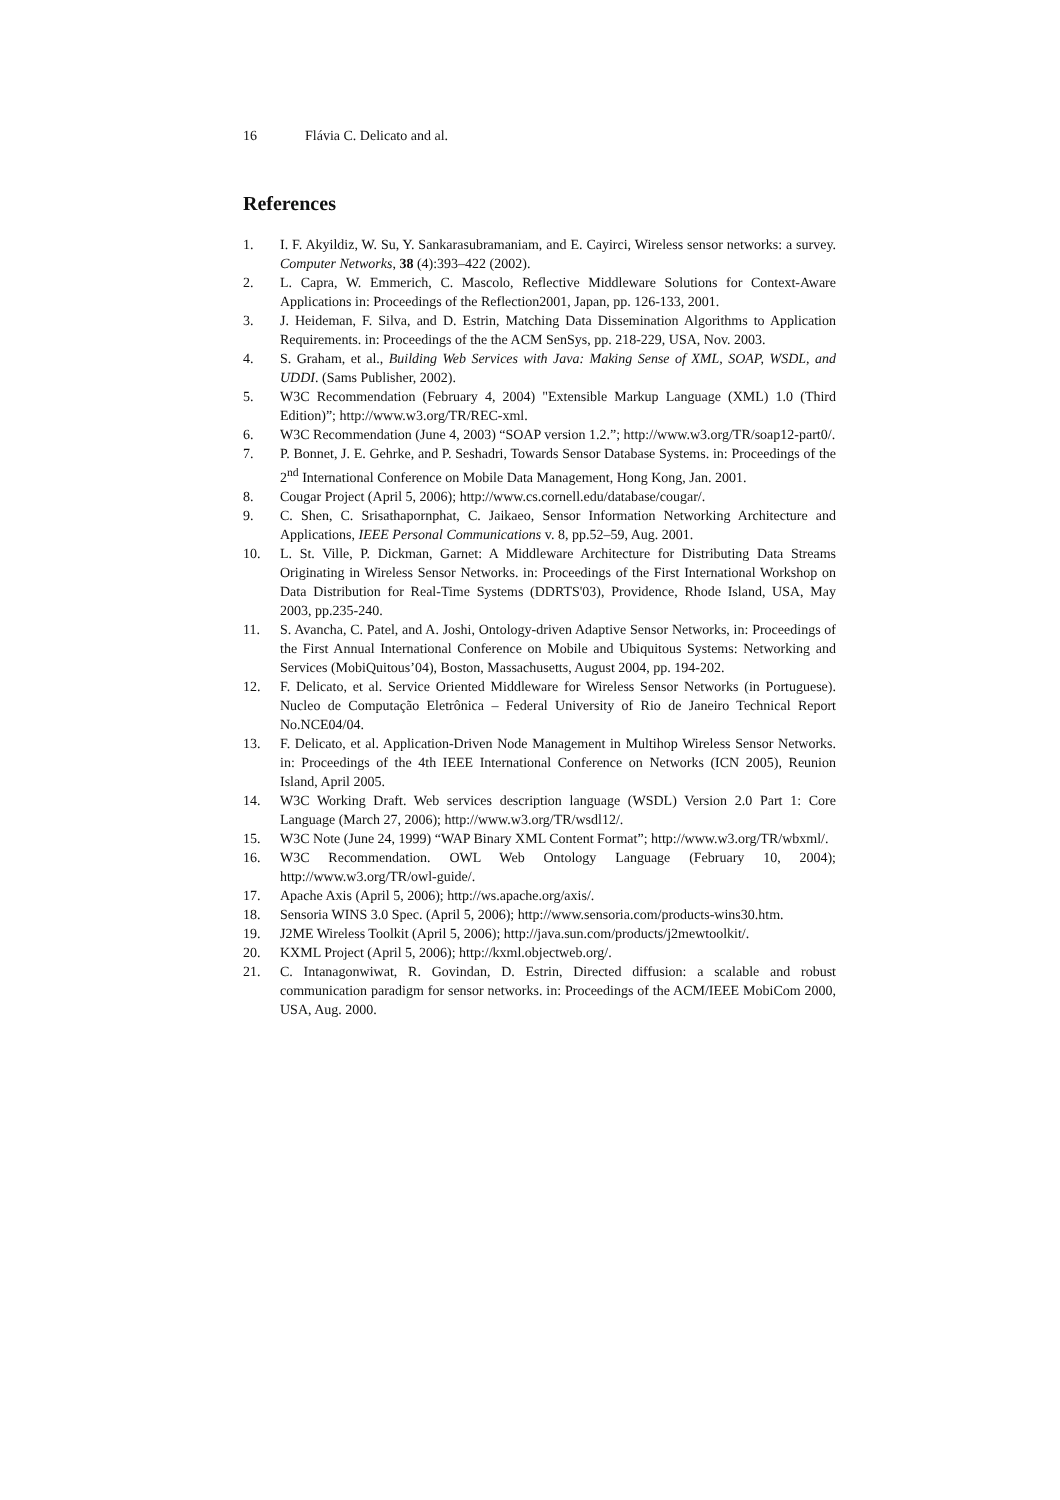16 Flávia C. Delicato and al.
References
1. I. F. Akyildiz, W. Su, Y. Sankarasubramaniam, and E. Cayirci, Wireless sensor networks: a survey. Computer Networks, 38 (4):393–422 (2002).
2. L. Capra, W. Emmerich, C. Mascolo, Reflective Middleware Solutions for Context-Aware Applications in: Proceedings of the Reflection2001, Japan, pp. 126-133, 2001.
3. J. Heideman, F. Silva, and D. Estrin, Matching Data Dissemination Algorithms to Application Requirements. in: Proceedings of the the ACM SenSys, pp. 218-229, USA, Nov. 2003.
4. S. Graham, et al., Building Web Services with Java: Making Sense of XML, SOAP, WSDL, and UDDI. (Sams Publisher, 2002).
5. W3C Recommendation (February 4, 2004) "Extensible Markup Language (XML) 1.0 (Third Edition)”; http://www.w3.org/TR/REC-xml.
6. W3C Recommendation (June 4, 2003) “SOAP version 1.2.”; http://www.w3.org/TR/soap12-part0/.
7. P. Bonnet, J. E. Gehrke, and P. Seshadri, Towards Sensor Database Systems. in: Proceedings of the 2<sup>nd</sup> International Conference on Mobile Data Management, Hong Kong, Jan. 2001.
8. Cougar Project (April 5, 2006); http://www.cs.cornell.edu/database/cougar/.
9. C. Shen, C. Srisathapornphat, C. Jaikaeo, Sensor Information Networking Architecture and Applications, IEEE Personal Communications v. 8, pp.52–59, Aug. 2001.
10. L. St. Ville, P. Dickman, Garnet: A Middleware Architecture for Distributing Data Streams Originating in Wireless Sensor Networks. in: Proceedings of the First International Workshop on Data Distribution for Real-Time Systems (DDRTS'03), Providence, Rhode Island, USA, May 2003, pp.235-240.
11. S. Avancha, C. Patel, and A. Joshi, Ontology-driven Adaptive Sensor Networks, in: Proceedings of the First Annual International Conference on Mobile and Ubiquitous Systems: Networking and Services (MobiQuitous’04), Boston, Massachusetts, August 2004, pp. 194-202.
12. F. Delicato, et al. Service Oriented Middleware for Wireless Sensor Networks (in Portuguese). Nucleo de Computação Eletrônica – Federal University of Rio de Janeiro Technical Report No.NCE04/04.
13. F. Delicato, et al. Application-Driven Node Management in Multihop Wireless Sensor Networks. in: Proceedings of the 4th IEEE International Conference on Networks (ICN 2005), Reunion Island, April 2005.
14. W3C Working Draft. Web services description language (WSDL) Version 2.0 Part 1: Core Language (March 27, 2006); http://www.w3.org/TR/wsdl12/.
15. W3C Note (June 24, 1999) “WAP Binary XML Content Format”; http://www.w3.org/TR/wbxml/.
16. W3C Recommendation. OWL Web Ontology Language (February 10, 2004); http://www.w3.org/TR/owl-guide/.
17. Apache Axis (April 5, 2006); http://ws.apache.org/axis/.
18. Sensoria WINS 3.0 Spec. (April 5, 2006); http://www.sensoria.com/products-wins30.htm.
19. J2ME Wireless Toolkit (April 5, 2006); http://java.sun.com/products/j2mewtoolkit/.
20. KXML Project (April 5, 2006); http://kxml.objectweb.org/.
21. C. Intanagonwiwat, R. Govindan, D. Estrin, Directed diffusion: a scalable and robust communication paradigm for sensor networks. in: Proceedings of the ACM/IEEE MobiCom 2000, USA, Aug. 2000.